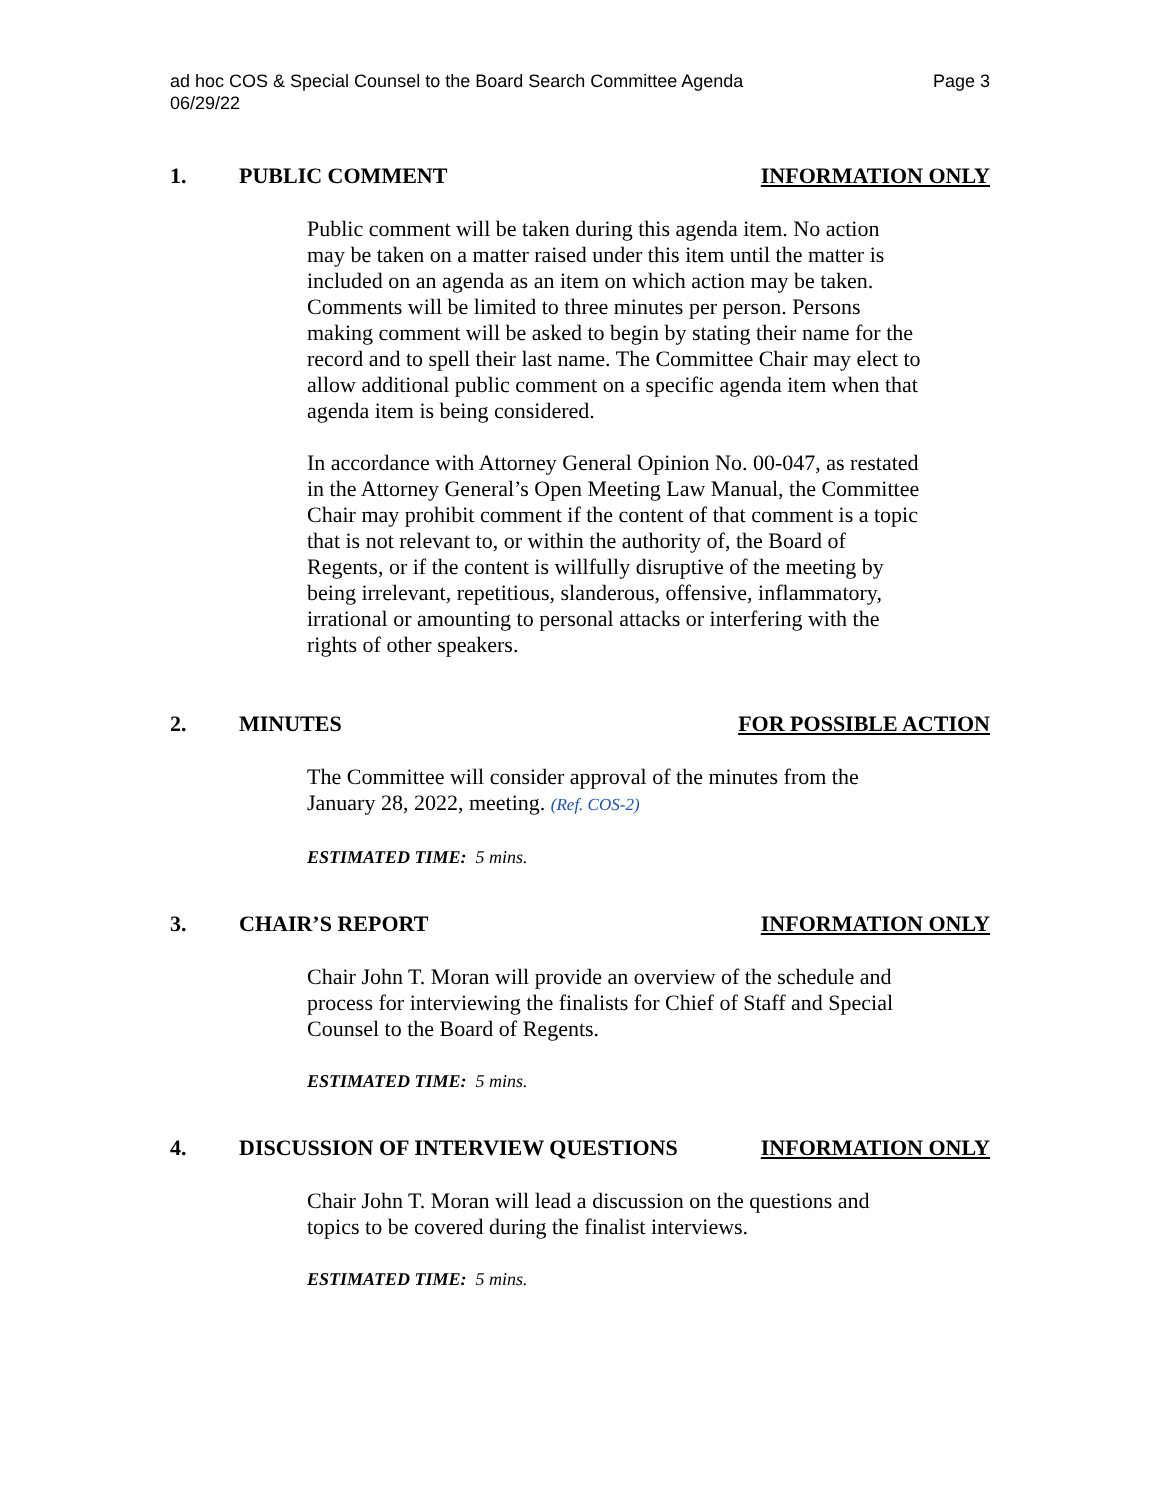Page 3 ad hoc COS & Special Counsel to the Board Search Committee Agenda
06/29/22
1. PUBLIC COMMENT INFORMATION ONLY
Public comment will be taken during this agenda item. No action may be taken on a matter raised under this item until the matter is included on an agenda as an item on which action may be taken. Comments will be limited to three minutes per person. Persons making comment will be asked to begin by stating their name for the record and to spell their last name. The Committee Chair may elect to allow additional public comment on a specific agenda item when that agenda item is being considered.
In accordance with Attorney General Opinion No. 00-047, as restated in the Attorney General’s Open Meeting Law Manual, the Committee Chair may prohibit comment if the content of that comment is a topic that is not relevant to, or within the authority of, the Board of Regents, or if the content is willfully disruptive of the meeting by being irrelevant, repetitious, slanderous, offensive, inflammatory, irrational or amounting to personal attacks or interfering with the rights of other speakers.
2. MINUTES FOR POSSIBLE ACTION
The Committee will consider approval of the minutes from the January 28, 2022, meeting. (Ref. COS-2)
ESTIMATED TIME: 5 mins.
3. CHAIR’S REPORT INFORMATION ONLY
Chair John T. Moran will provide an overview of the schedule and process for interviewing the finalists for Chief of Staff and Special Counsel to the Board of Regents.
ESTIMATED TIME: 5 mins.
4. DISCUSSION OF INTERVIEW QUESTIONS INFORMATION ONLY
Chair John T. Moran will lead a discussion on the questions and topics to be covered during the finalist interviews.
ESTIMATED TIME: 5 mins.